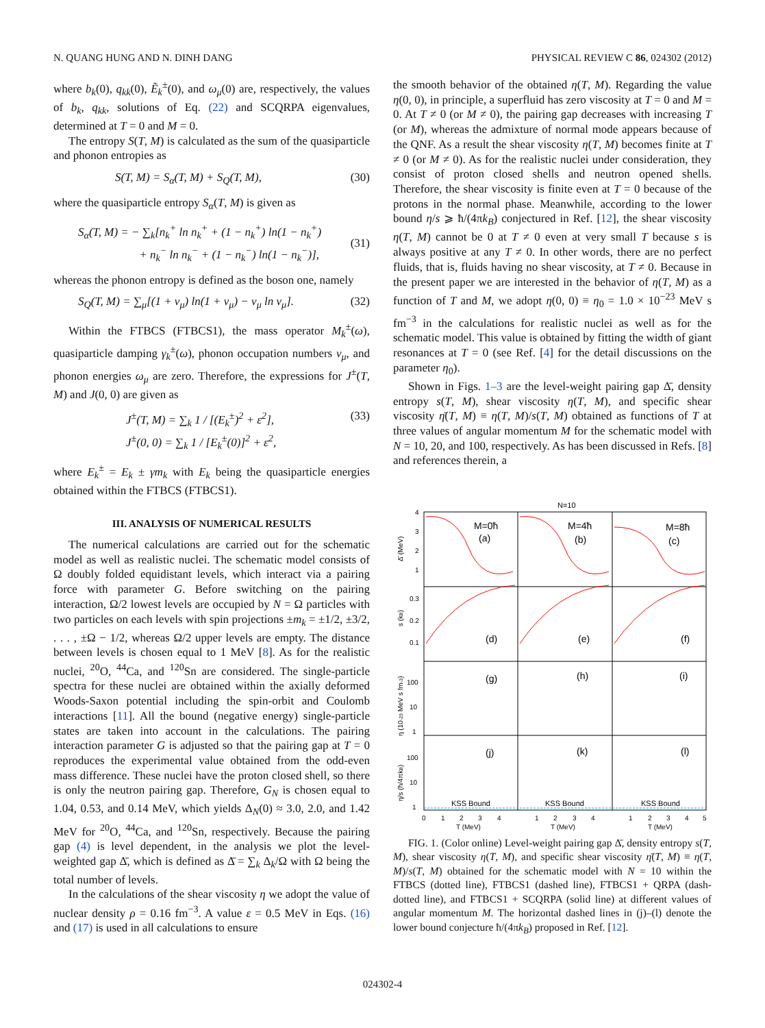N. QUANG HUNG AND N. DINH DANG PHYSICAL REVIEW C 86, 024302 (2012)
where b<sub>k</sub>(0), q<sub>kk</sub>(0), Ẽ<sub>k</sub><sup>±</sup>(0), and ω<sub>μ</sub>(0) are, respectively, the values of b<sub>k</sub>, q<sub>kk</sub>, solutions of Eq. (22) and SCQRPA eigenvalues, determined at T = 0 and M = 0.
The entropy S(T, M) is calculated as the sum of the quasiparticle and phonon entropies as
S(T, M) = S<sub>α</sub>(T, M) + S<sub>Q</sub>(T, M), (30)
where the quasiparticle entropy S<sub>α</sub>(T, M) is given as
S<sub>α</sub>(T, M) = − ∑<sub>k</sub>[n<sub>k</sub><sup>+</sup> ln n<sub>k</sub><sup>+</sup> + (1 − n<sub>k</sub><sup>+</sup>) ln(1 − n<sub>k</sub><sup>+</sup>)
+ n<sub>k</sub><sup>−</sup> ln n<sub>k</sub><sup>−</sup> + (1 − n<sub>k</sub><sup>−</sup>) ln(1 − n<sub>k</sub><sup>−</sup>)],
(31)
whereas the phonon entropy is defined as the boson one, namely
S<sub>Q</sub>(T, M) = ∑<sub>μ</sub>[(1 + ν<sub>μ</sub>) ln(1 + ν<sub>μ</sub>) − ν<sub>μ</sub> ln ν<sub>μ</sub>]. (32)
Within the FTBCS (FTBCS1), the mass operator M<sub>k</sub><sup>±</sup>(ω), quasiparticle damping γ<sub>k</sub><sup>±</sup>(ω), phonon occupation numbers ν<sub>μ</sub>, and phonon energies ω<sub>μ</sub> are zero. Therefore, the expressions for J<sup>±</sup>(T, M) and J(0, 0) are given as
J<sup>±</sup>(T, M) = ∑<sub>k</sub> 1 / [(E<sub>k</sub><sup>±</sup>)<sup>2</sup> + ε<sup>2</sup>],
J<sup>±</sup>(0, 0) = ∑<sub>k</sub> 1 / [E<sub>k</sub><sup>±</sup>(0)]<sup>2</sup> + ε<sup>2</sup>, (33)
where E<sub>k</sub><sup>±</sup> = E<sub>k</sub> ± γm<sub>k</sub> with E<sub>k</sub> being the quasiparticle energies obtained within the FTBCS (FTBCS1).
III. ANALYSIS OF NUMERICAL RESULTS
The numerical calculations are carried out for the schematic model as well as realistic nuclei. The schematic model consists of Ω doubly folded equidistant levels, which interact via a pairing force with parameter G. Before switching on the pairing interaction, Ω/2 lowest levels are occupied by N = Ω particles with two particles on each levels with spin projections ±m<sub>k</sub> = ±1/2, ±3/2, . . . , ±Ω − 1/2, whereas Ω/2 upper levels are empty. The distance between levels is chosen equal to 1 MeV [8]. As for the realistic nuclei, <sup>20</sup>O, <sup>44</sup>Ca, and <sup>120</sup>Sn are considered. The single-particle spectra for these nuclei are obtained within the axially deformed Woods-Saxon potential including the spin-orbit and Coulomb interactions [11]. All the bound (negative energy) single-particle states are taken into account in the calculations. The pairing interaction parameter G is adjusted so that the pairing gap at T = 0 reproduces the experimental value obtained from the odd-even mass difference. These nuclei have the proton closed shell, so there is only the neutron pairing gap. Therefore, G<sub>N</sub> is chosen equal to 1.04, 0.53, and 0.14 MeV, which yields Δ<sub>N</sub>(0) ≈ 3.0, 2.0, and 1.42 MeV for <sup>20</sup>O, <sup>44</sup>Ca, and <sup>120</sup>Sn, respectively. Because the pairing gap (4) is level dependent, in the analysis we plot the level-weighted gap Δ̄, which is defined as Δ̄ = ∑<sub>k</sub> Δ<sub>k</sub>/Ω with Ω being the total number of levels.
In the calculations of the shear viscosity η we adopt the value of nuclear density ρ = 0.16 fm<sup>−3</sup>. A value ε = 0.5 MeV in Eqs. (16) and (17) is used in all calculations to ensure
the smooth behavior of the obtained η(T, M). Regarding the value η(0, 0), in principle, a superfluid has zero viscosity at T = 0 and M = 0. At T ≠ 0 (or M ≠ 0), the pairing gap decreases with increasing T (or M), whereas the admixture of normal mode appears because of the QNF. As a result the shear viscosity η(T, M) becomes finite at T ≠ 0 (or M ≠ 0). As for the realistic nuclei under consideration, they consist of proton closed shells and neutron opened shells. Therefore, the shear viscosity is finite even at T = 0 because of the protons in the normal phase. Meanwhile, according to the lower bound η/s ⩾ ħ/(4πk<sub>B</sub>) conjectured in Ref. [12], the shear viscosity η(T, M) cannot be 0 at T ≠ 0 even at very small T because s is always positive at any T ≠ 0. In other words, there are no perfect fluids, that is, fluids having no shear viscosity, at T ≠ 0. Because in the present paper we are interested in the behavior of η(T, M) as a function of T and M, we adopt η(0, 0) ≡ η<sub>0</sub> = 1.0 × 10<sup>−23</sup> MeV s fm<sup>−3</sup> in the calculations for realistic nuclei as well as for the schematic model. This value is obtained by fitting the width of giant resonances at T = 0 (see Ref. [4] for the detail discussions on the parameter η<sub>0</sub>).
Shown in Figs. 1–3 are the level-weight pairing gap Δ̄, density entropy s(T, M), shear viscosity η(T, M), and specific shear viscosity η̄(T, M) ≡ η(T, M)/s(T, M) obtained as functions of T at three values of angular momentum M for the schematic model with N = 10, 20, and 100, respectively. As has been discussed in Refs. [8] and references therein, a
N=10
M=0ħ
(a)
M=4ħ
(b)
M=8ħ
(c)
(d)
(e)
(f)
(g)
(h)
(i)
(j)
(k)
(l)
KSS Bound
KSS Bound
KSS Bound
4
3
2
1
0.3
0.2
0.1
100
10
1
100
10
1
0
1
2
3
4
1
2
3
4
1
2
3
4
5
T (MeV)
T (MeV)
T (MeV)
Δ̄ (MeV)
s (kB)
η (10-23 MeV s fm-3)
η/s (ħ/4πkB)
FIG. 1. (Color online) Level-weight pairing gap Δ̄, density entropy s(T, M), shear viscosity η(T, M), and specific shear viscosity η̄(T, M) ≡ η(T, M)/s(T, M) obtained for the schematic model with N = 10 within the FTBCS (dotted line), FTBCS1 (dashed line), FTBCS1 + QRPA (dash-dotted line), and FTBCS1 + SCQRPA (solid line) at different values of angular momentum M. The horizontal dashed lines in (j)–(l) denote the lower bound conjecture ħ/(4πk<sub>B</sub>) proposed in Ref. [12].
024302-4